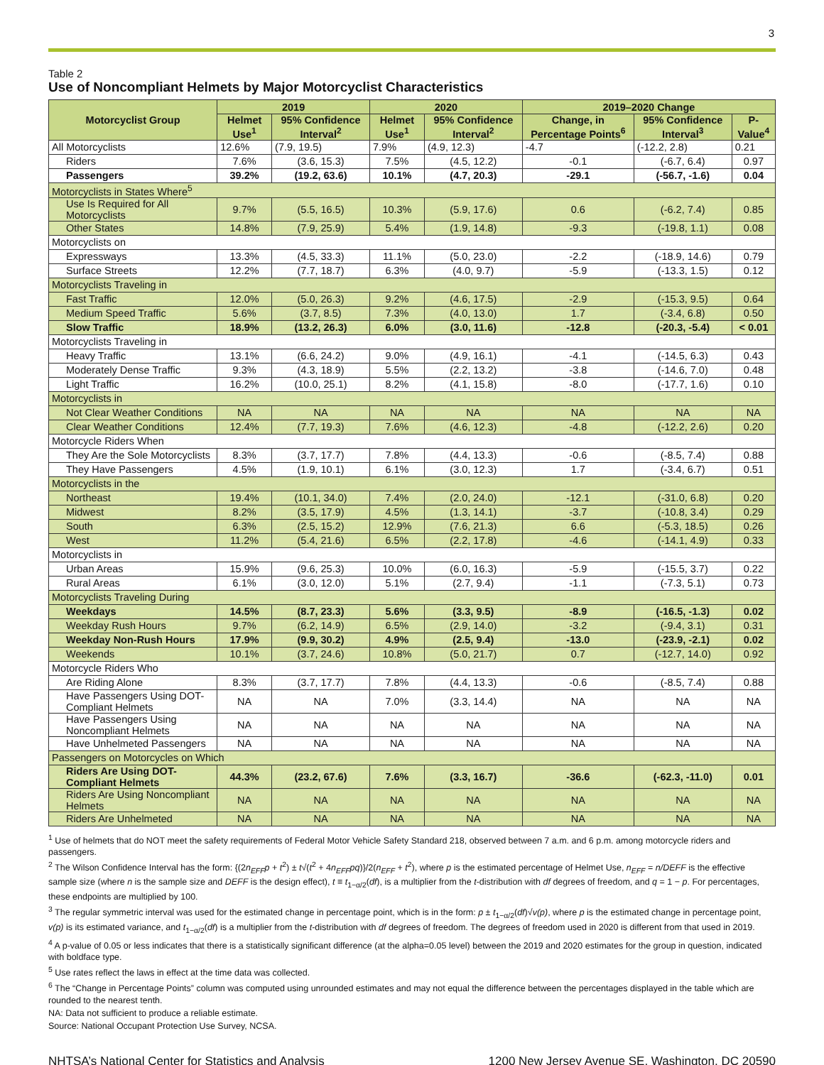3
Table 2
Use of Noncompliant Helmets by Major Motorcyclist Characteristics
| Motorcyclist Group | 2019 | | 2020 | | 2019–2020 Change | | |
| --- | --- | --- | --- | --- | --- | --- | --- |
| | Helmet Use<sup>1</sup> | 95% Confidence Interval<sup>2</sup> | Helmet Use<sup>1</sup> | 95% Confidence Interval<sup>2</sup> | Change, in Percentage Points<sup>6</sup> | 95% Confidence Interval<sup>3</sup> | P-Value<sup>4</sup> |
| All Motorcyclists | 12.6% | (7.9, 19.5) | 7.9% | (4.9, 12.3) | -4.7 | (-12.2, 2.8) | 0.21 |
| Riders | 7.6% | (3.6, 15.3) | 7.5% | (4.5, 12.2) | -0.1 | (-6.7, 6.4) | 0.97 |
| Passengers | 39.2% | (19.2, 63.6) | 10.1% | (4.7, 20.3) | -29.1 | (-56.7, -1.6) | 0.04 |
| Motorcyclists in States Where<sup>5</sup> | | | | | | | |
| Use Is Required for All Motorcyclists | 9.7% | (5.5, 16.5) | 10.3% | (5.9, 17.6) | 0.6 | (-6.2, 7.4) | 0.85 |
| Other States | 14.8% | (7.9, 25.9) | 5.4% | (1.9, 14.8) | -9.3 | (-19.8, 1.1) | 0.08 |
| Motorcyclists on | | | | | | | |
| Expressways | 13.3% | (4.5, 33.3) | 11.1% | (5.0, 23.0) | -2.2 | (-18.9, 14.6) | 0.79 |
| Surface Streets | 12.2% | (7.7, 18.7) | 6.3% | (4.0, 9.7) | -5.9 | (-13.3, 1.5) | 0.12 |
| Motorcyclists Traveling in | | | | | | | |
| Fast Traffic | 12.0% | (5.0, 26.3) | 9.2% | (4.6, 17.5) | -2.9 | (-15.3, 9.5) | 0.64 |
| Medium Speed Traffic | 5.6% | (3.7, 8.5) | 7.3% | (4.0, 13.0) | 1.7 | (-3.4, 6.8) | 0.50 |
| Slow Traffic | 18.9% | (13.2, 26.3) | 6.0% | (3.0, 11.6) | -12.8 | (-20.3, -5.4) | < 0.01 |
| Motorcyclists Traveling in | | | | | | | |
| Heavy Traffic | 13.1% | (6.6, 24.2) | 9.0% | (4.9, 16.1) | -4.1 | (-14.5, 6.3) | 0.43 |
| Moderately Dense Traffic | 9.3% | (4.3, 18.9) | 5.5% | (2.2, 13.2) | -3.8 | (-14.6, 7.0) | 0.48 |
| Light Traffic | 16.2% | (10.0, 25.1) | 8.2% | (4.1, 15.8) | -8.0 | (-17.7, 1.6) | 0.10 |
| Motorcyclists in | | | | | | | |
| Not Clear Weather Conditions | NA | NA | NA | NA | NA | NA | NA |
| Clear Weather Conditions | 12.4% | (7.7, 19.3) | 7.6% | (4.6, 12.3) | -4.8 | (-12.2, 2.6) | 0.20 |
| Motorcycle Riders When | | | | | | | |
| They Are the Sole Motorcyclists | 8.3% | (3.7, 17.7) | 7.8% | (4.4, 13.3) | -0.6 | (-8.5, 7.4) | 0.88 |
| They Have Passengers | 4.5% | (1.9, 10.1) | 6.1% | (3.0, 12.3) | 1.7 | (-3.4, 6.7) | 0.51 |
| Motorcyclists in the | | | | | | | |
| Northeast | 19.4% | (10.1, 34.0) | 7.4% | (2.0, 24.0) | -12.1 | (-31.0, 6.8) | 0.20 |
| Midwest | 8.2% | (3.5, 17.9) | 4.5% | (1.3, 14.1) | -3.7 | (-10.8, 3.4) | 0.29 |
| South | 6.3% | (2.5, 15.2) | 12.9% | (7.6, 21.3) | 6.6 | (-5.3, 18.5) | 0.26 |
| West | 11.2% | (5.4, 21.6) | 6.5% | (2.2, 17.8) | -4.6 | (-14.1, 4.9) | 0.33 |
| Motorcyclists in | | | | | | | |
| Urban Areas | 15.9% | (9.6, 25.3) | 10.0% | (6.0, 16.3) | -5.9 | (-15.5, 3.7) | 0.22 |
| Rural Areas | 6.1% | (3.0, 12.0) | 5.1% | (2.7, 9.4) | -1.1 | (-7.3, 5.1) | 0.73 |
| Motorcyclists Traveling During | | | | | | | |
| Weekdays | 14.5% | (8.7, 23.3) | 5.6% | (3.3, 9.5) | -8.9 | (-16.5, -1.3) | 0.02 |
| Weekday Rush Hours | 9.7% | (6.2, 14.9) | 6.5% | (2.9, 14.0) | -3.2 | (-9.4, 3.1) | 0.31 |
| Weekday Non-Rush Hours | 17.9% | (9.9, 30.2) | 4.9% | (2.5, 9.4) | -13.0 | (-23.9, -2.1) | 0.02 |
| Weekends | 10.1% | (3.7, 24.6) | 10.8% | (5.0, 21.7) | 0.7 | (-12.7, 14.0) | 0.92 |
| Motorcycle Riders Who | | | | | | | |
| Are Riding Alone | 8.3% | (3.7, 17.7) | 7.8% | (4.4, 13.3) | -0.6 | (-8.5, 7.4) | 0.88 |
| Have Passengers Using DOT-Compliant Helmets | NA | NA | 7.0% | (3.3, 14.4) | NA | NA | NA |
| Have Passengers Using Noncompliant Helmets | NA | NA | NA | NA | NA | NA | NA |
| Have Unhelmeted Passengers | NA | NA | NA | NA | NA | NA | NA |
| Passengers on Motorcycles on Which | | | | | | | |
| Riders Are Using DOT-Compliant Helmets | 44.3% | (23.2, 67.6) | 7.6% | (3.3, 16.7) | -36.6 | (-62.3, -11.0) | 0.01 |
| Riders Are Using Noncompliant Helmets | NA | NA | NA | NA | NA | NA | NA |
| Riders Are Unhelmeted | NA | NA | NA | NA | NA | NA | NA |
<sup>1</sup> Use of helmets that do NOT meet the safety requirements of Federal Motor Vehicle Safety Standard 218, observed between 7 a.m. and 6 p.m. among motorcycle riders and passengers.
<sup>2</sup> The Wilson Confidence Interval has the form: {(2n<sub>EFF</sub>p + t<sup>2</sup>) ± t√(t<sup>2</sup> + 4n<sub>EFF</sub>pq)}/2(n<sub>EFF</sub> + t<sup>2</sup>), where p is the estimated percentage of Helmet Use, n<sub>EFF</sub> = n/DEFF is the effective sample size (where n is the sample size and DEFF is the design effect), t ≡ t<sub>1−α/2</sub>(df), is a multiplier from the t-distribution with df degrees of freedom, and q = 1 − p. For percentages, these endpoints are multiplied by 100.
<sup>3</sup> The regular symmetric interval was used for the estimated change in percentage point, which is in the form: p ± t<sub>1−α/2</sub>(df)√v(p), where p is the estimated change in percentage point, v(p) is its estimated variance, and t<sub>1−α/2</sub>(df) is a multiplier from the t-distribution with df degrees of freedom. The degrees of freedom used in 2020 is different from that used in 2019.
<sup>4</sup> A p-value of 0.05 or less indicates that there is a statistically significant difference (at the alpha=0.05 level) between the 2019 and 2020 estimates for the group in question, indicated with boldface type.
<sup>5</sup> Use rates reflect the laws in effect at the time data was collected.
<sup>6</sup> The “Change in Percentage Points” column was computed using unrounded estimates and may not equal the difference between the percentages displayed in the table which are rounded to the nearest tenth.
NA: Data not sufficient to produce a reliable estimate.
Source: National Occupant Protection Use Survey, NCSA.
NHTSA’s National Center for Statistics and Analysis 1200 New Jersey Avenue SE, Washington, DC 20590